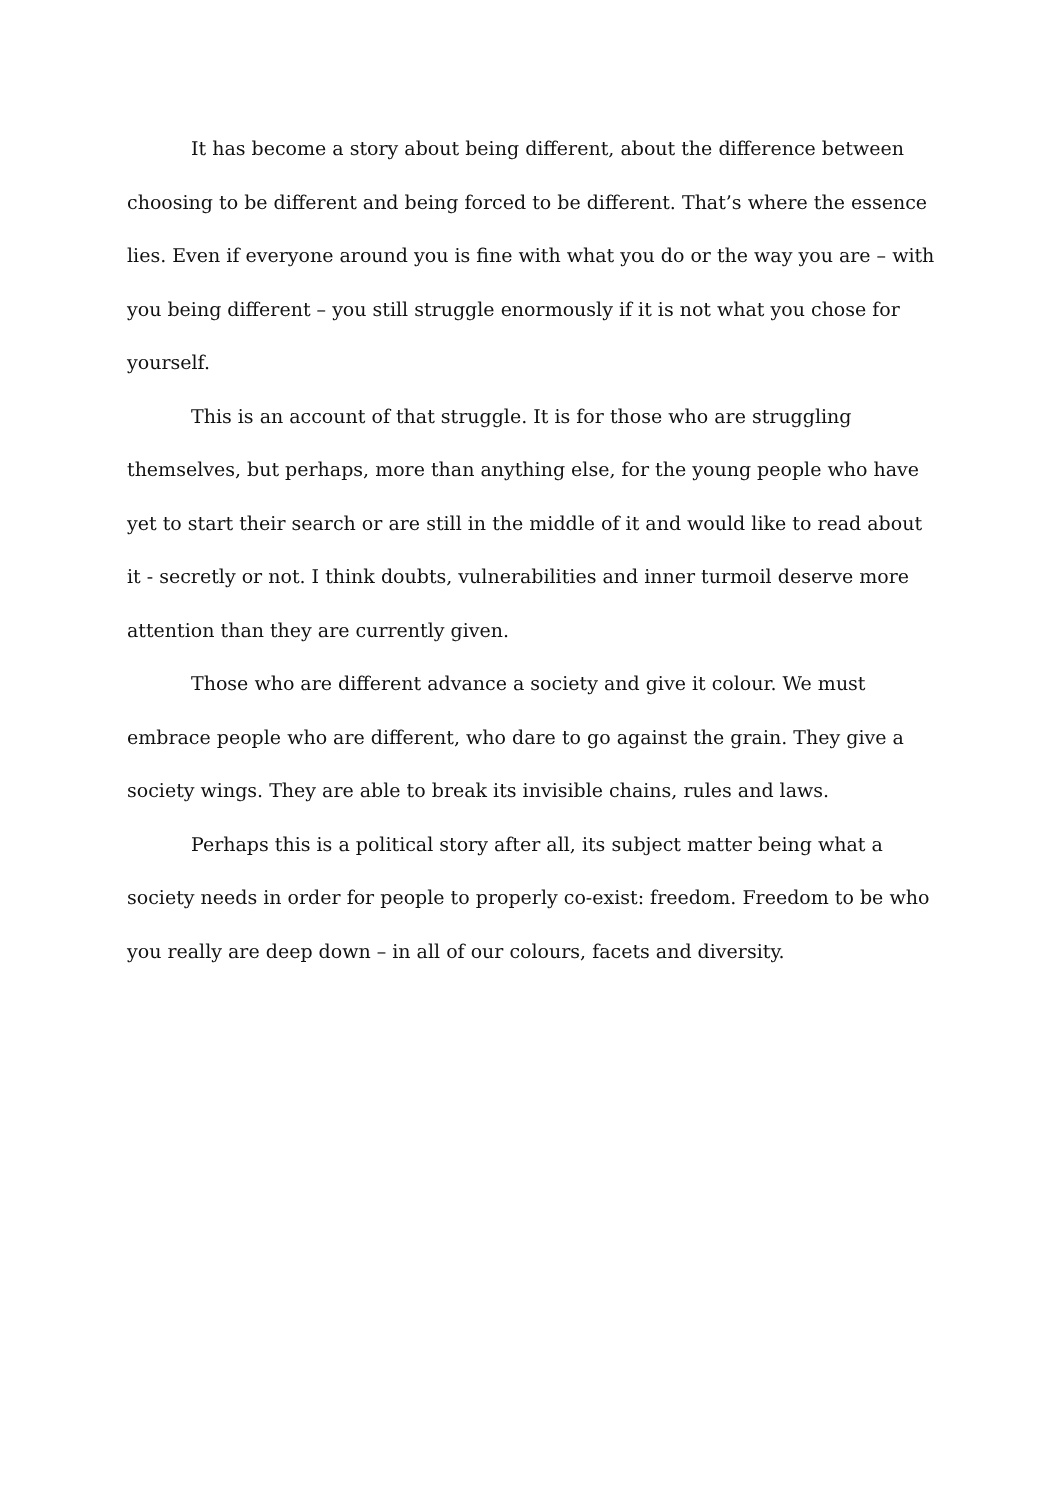It has become a story about being different, about the difference between choosing to be different and being forced to be different. That’s where the essence lies. Even if everyone around you is fine with what you do or the way you are – with you being different – you still struggle enormously if it is not what you chose for yourself.
This is an account of that struggle. It is for those who are struggling themselves, but perhaps, more than anything else, for the young people who have yet to start their search or are still in the middle of it and would like to read about it - secretly or not. I think doubts, vulnerabilities and inner turmoil deserve more attention than they are currently given.
Those who are different advance a society and give it colour. We must embrace people who are different, who dare to go against the grain. They give a society wings. They are able to break its invisible chains, rules and laws.
Perhaps this is a political story after all, its subject matter being what a society needs in order for people to properly co-exist: freedom. Freedom to be who you really are deep down – in all of our colours, facets and diversity.